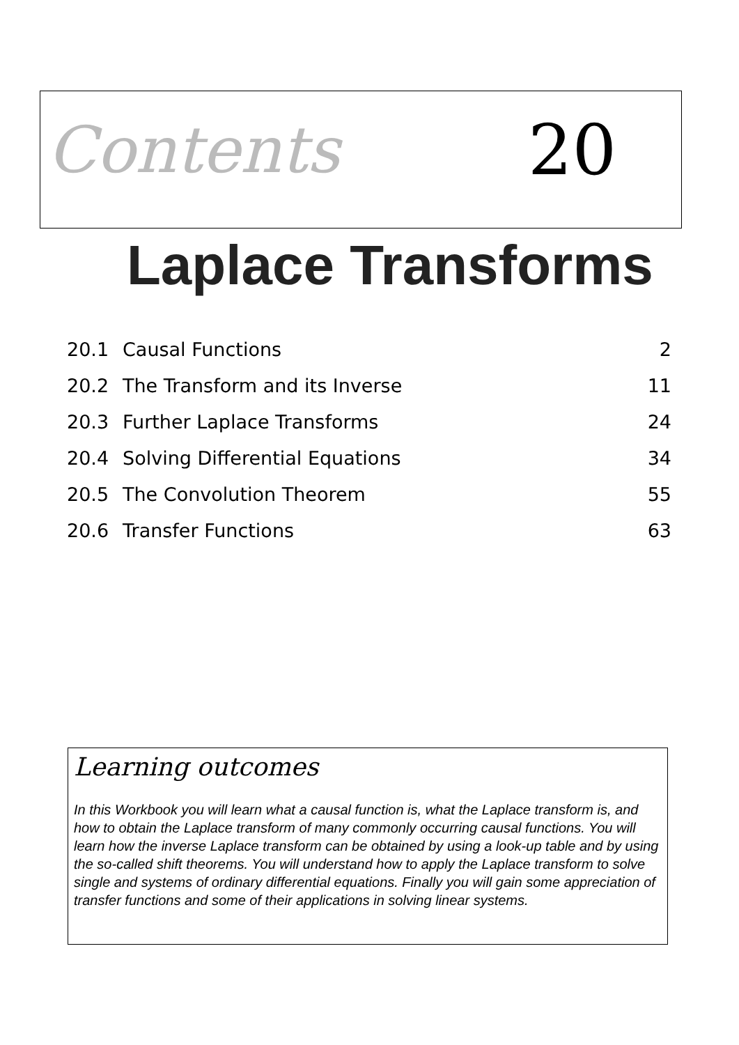Contents 20
Laplace Transforms
| 20.1 | Causal Functions | 2 |
| 20.2 | The Transform and its Inverse | 11 |
| 20.3 | Further Laplace Transforms | 24 |
| 20.4 | Solving Differential Equations | 34 |
| 20.5 | The Convolution Theorem | 55 |
| 20.6 | Transfer Functions | 63 |
Learning outcomes
In this Workbook you will learn what a causal function is, what the Laplace transform is, and how to obtain the Laplace transform of many commonly occurring causal functions. You will learn how the inverse Laplace transform can be obtained by using a look-up table and by using the so-called shift theorems. You will understand how to apply the Laplace transform to solve single and systems of ordinary differential equations. Finally you will gain some appreciation of transfer functions and some of their applications in solving linear systems.